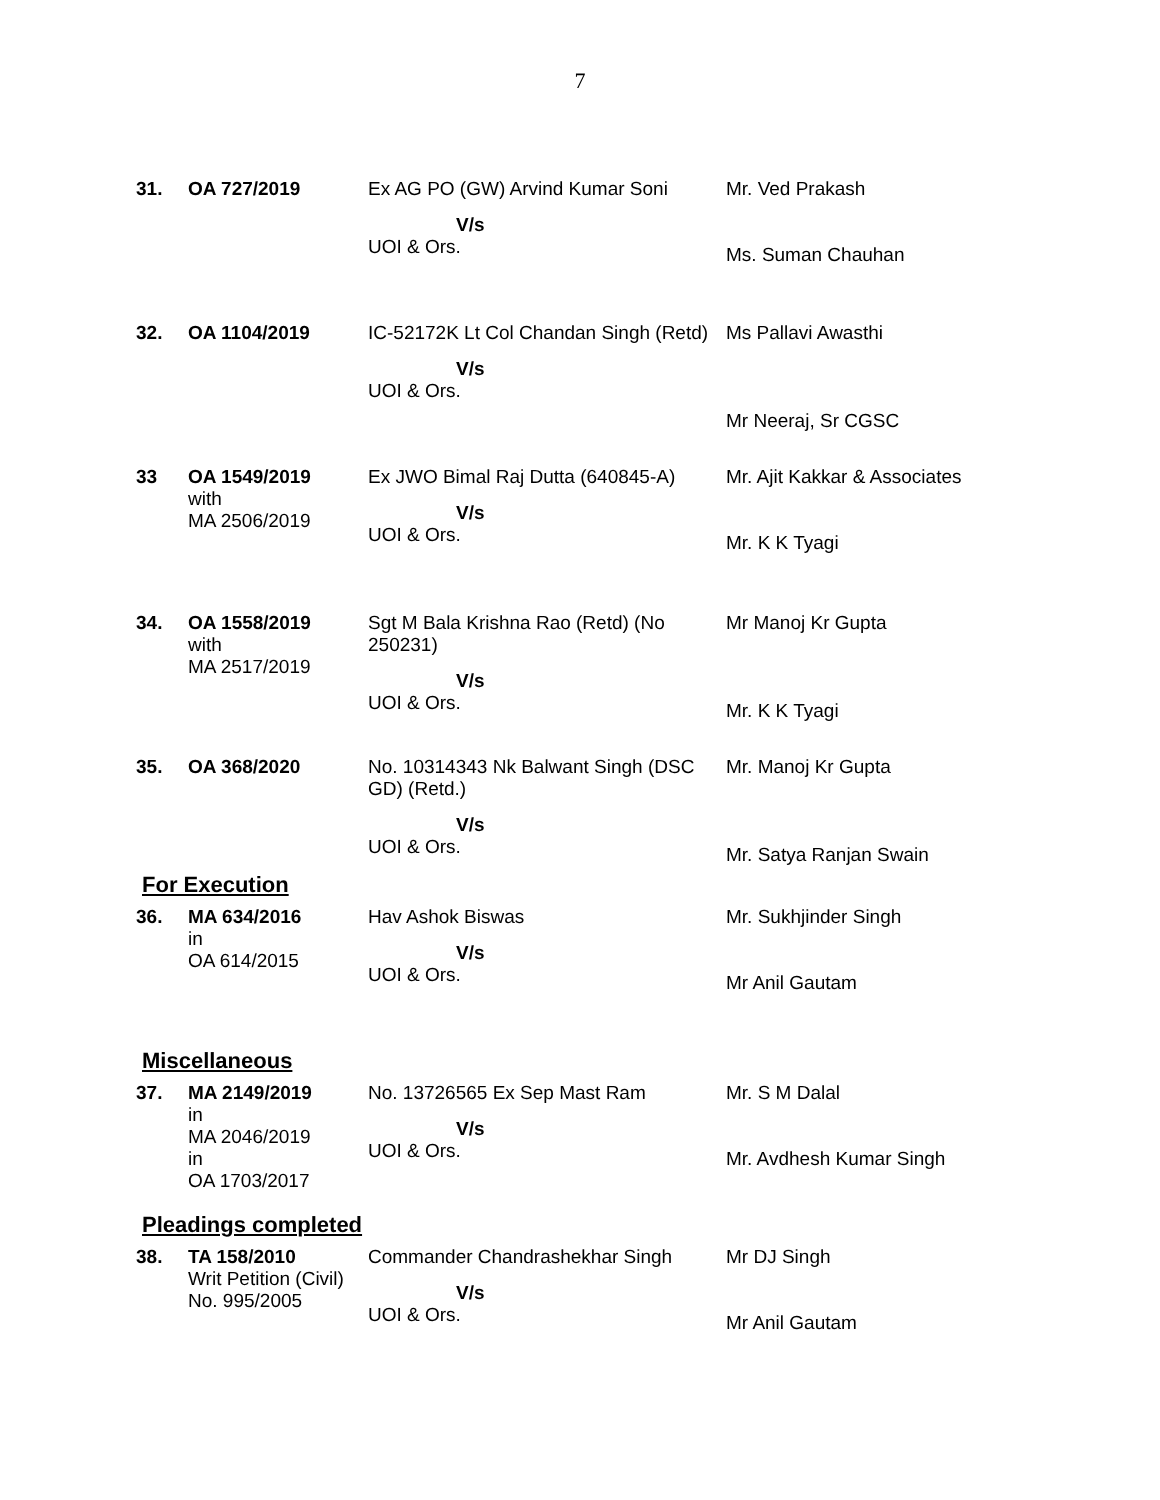7
| 31. | OA 727/2019 | Ex AG PO (GW) Arvind Kumar Soni V/s UOI & Ors. | Mr. Ved Prakash Ms. Suman Chauhan |
| 32. | OA 1104/2019 | IC-52172K Lt Col Chandan Singh (Retd) V/s UOI & Ors. | Ms Pallavi Awasthi Mr Neeraj, Sr CGSC |
| 33 | OA 1549/2019 with MA 2506/2019 | Ex JWO Bimal Raj Dutta (640845-A) V/s UOI & Ors. | Mr. Ajit Kakkar & Associates Mr. K K Tyagi |
| 34. | OA 1558/2019 with MA 2517/2019 | Sgt M Bala Krishna Rao (Retd) (No 250231) V/s UOI & Ors. | Mr Manoj Kr Gupta Mr. K K Tyagi |
| 35. | OA 368/2020 | No. 10314343 Nk Balwant Singh (DSC GD) (Retd.) V/s UOI & Ors. | Mr. Manoj Kr Gupta Mr. Satya Ranjan Swain |
| For Execution | | | |
| 36. | MA 634/2016 in OA 614/2015 | Hav Ashok Biswas V/s UOI & Ors. | Mr. Sukhjinder Singh Mr Anil Gautam |
| Miscellaneous | | | |
| 37. | MA 2149/2019 in MA 2046/2019 in OA 1703/2017 | No. 13726565 Ex Sep Mast Ram V/s UOI & Ors. | Mr. S M Dalal Mr. Avdhesh Kumar Singh |
| Pleadings completed | | | |
| 38. | TA 158/2010 Writ Petition (Civil) No. 995/2005 | Commander Chandrashekhar Singh V/s UOI & Ors. | Mr DJ Singh Mr Anil Gautam |